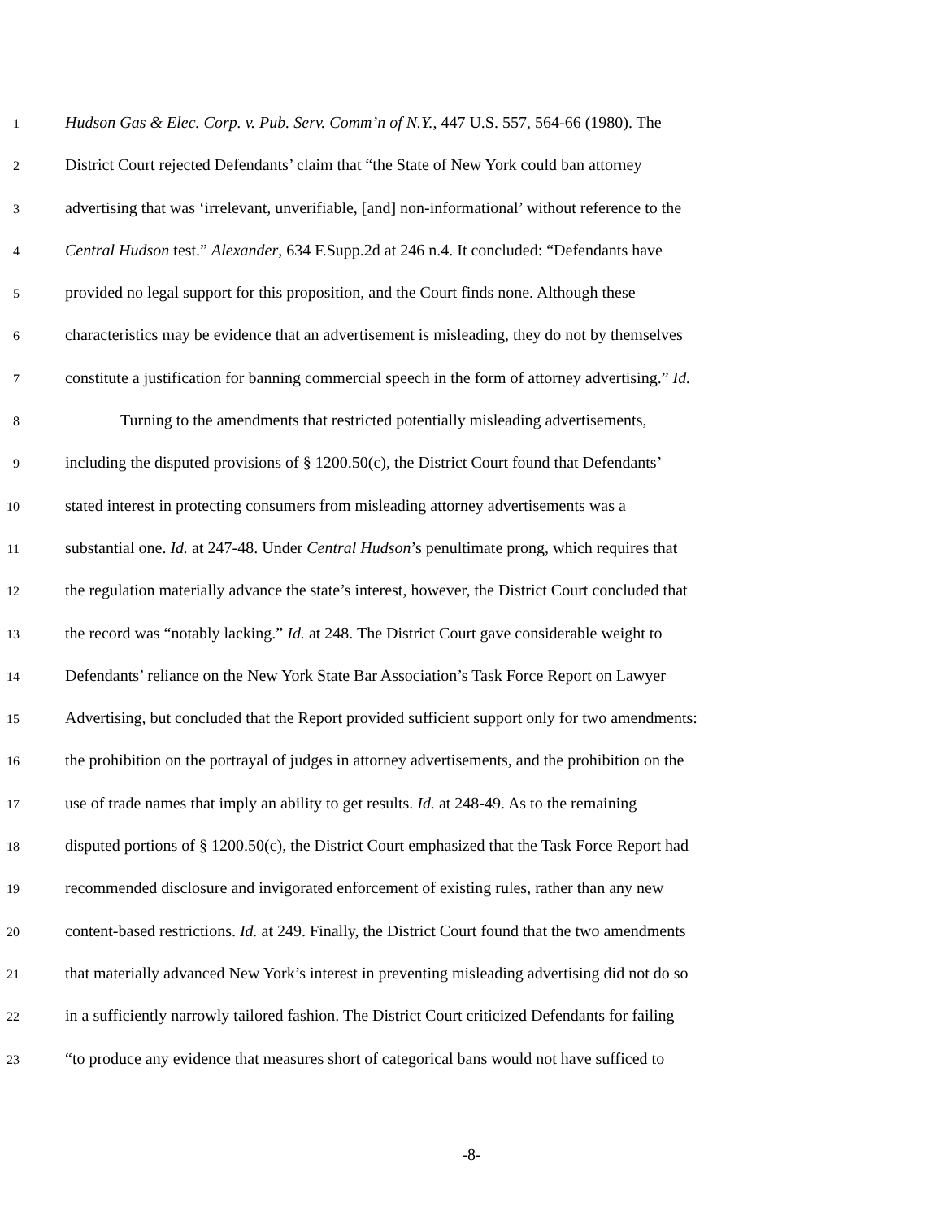1 Hudson Gas & Elec. Corp. v. Pub. Serv. Comm’n of N.Y., 447 U.S. 557, 564-66 (1980). The
2 District Court rejected Defendants’ claim that “the State of New York could ban attorney
3 advertising that was ‘irrelevant, unverifiable, [and] non-informational’ without reference to the
4 Central Hudson test.” Alexander, 634 F.Supp.2d at 246 n.4. It concluded: “Defendants have
5 provided no legal support for this proposition, and the Court finds none. Although these
6 characteristics may be evidence that an advertisement is misleading, they do not by themselves
7 constitute a justification for banning commercial speech in the form of attorney advertising.” Id.
8 Turning to the amendments that restricted potentially misleading advertisements,
9 including the disputed provisions of § 1200.50(c), the District Court found that Defendants’
10 stated interest in protecting consumers from misleading attorney advertisements was a
11 substantial one. Id. at 247-48. Under Central Hudson’s penultimate prong, which requires that
12 the regulation materially advance the state’s interest, however, the District Court concluded that
13 the record was “notably lacking.” Id. at 248. The District Court gave considerable weight to
14 Defendants’ reliance on the New York State Bar Association’s Task Force Report on Lawyer
15 Advertising, but concluded that the Report provided sufficient support only for two amendments:
16 the prohibition on the portrayal of judges in attorney advertisements, and the prohibition on the
17 use of trade names that imply an ability to get results. Id. at 248-49. As to the remaining
18 disputed portions of § 1200.50(c), the District Court emphasized that the Task Force Report had
19 recommended disclosure and invigorated enforcement of existing rules, rather than any new
20 content-based restrictions. Id. at 249. Finally, the District Court found that the two amendments
21 that materially advanced New York’s interest in preventing misleading advertising did not do so
22 in a sufficiently narrowly tailored fashion. The District Court criticized Defendants for failing
23 “to produce any evidence that measures short of categorical bans would not have sufficed to
-8-